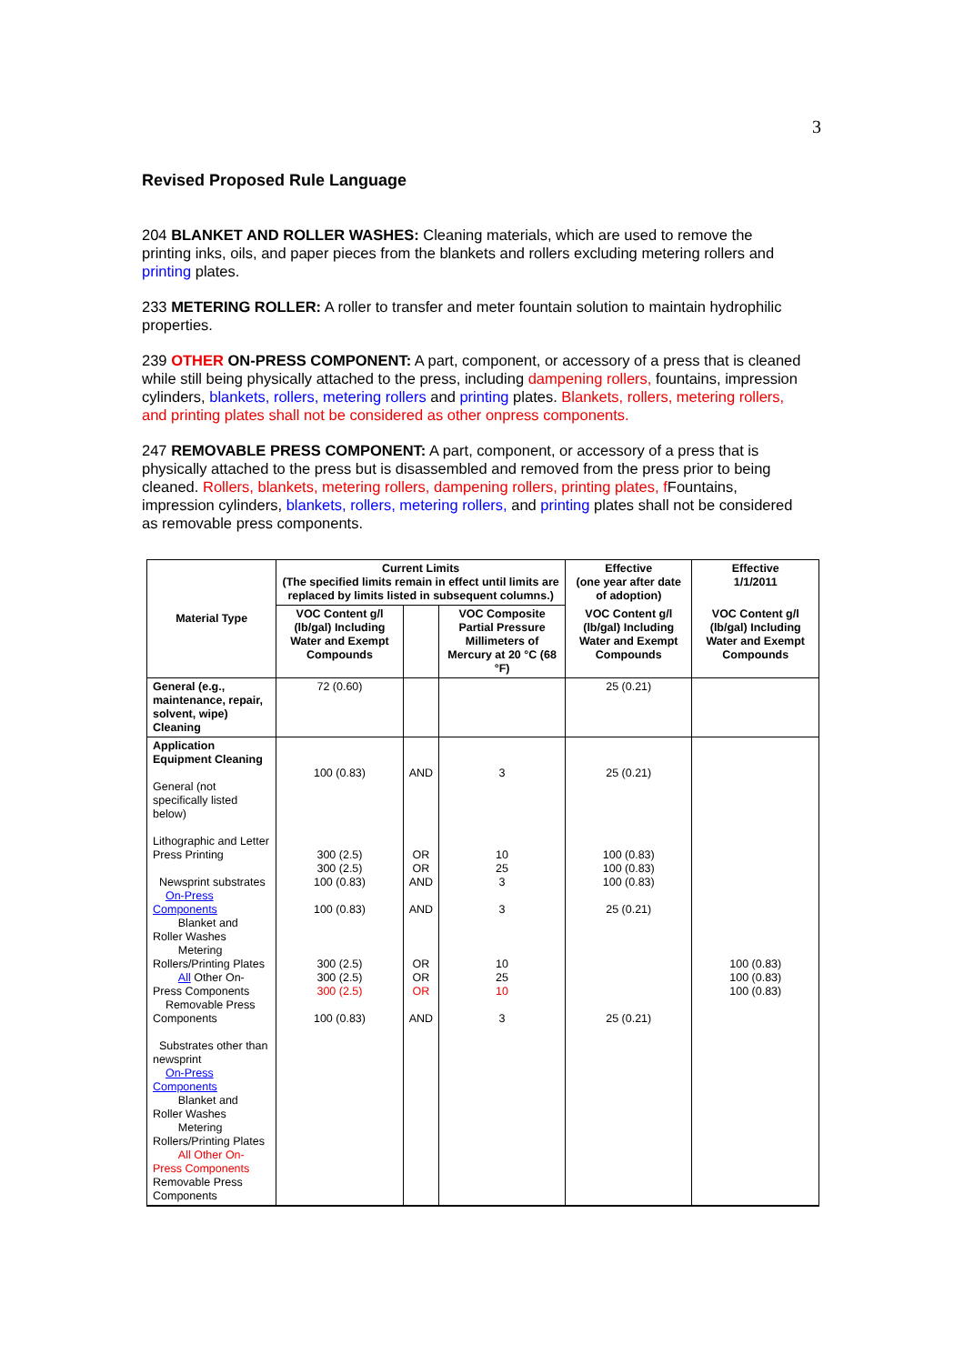3
Revised Proposed Rule Language
204 BLANKET AND ROLLER WASHES: Cleaning materials, which are used to remove the printing inks, oils, and paper pieces from the blankets and rollers excluding metering rollers and printing plates.
233 METERING ROLLER: A roller to transfer and meter fountain solution to maintain hydrophilic properties.
239 OTHER ON-PRESS COMPONENT: A part, component, or accessory of a press that is cleaned while still being physically attached to the press, including dampening rollers, fountains, impression cylinders, blankets, rollers, metering rollers and printing plates. Blankets, rollers, metering rollers, and printing plates shall not be considered as other onpress components.
247 REMOVABLE PRESS COMPONENT: A part, component, or accessory of a press that is physically attached to the press but is disassembled and removed from the press prior to being cleaned. Rollers, blankets, metering rollers, dampening rollers, printing plates, f Fountains, impression cylinders, blankets, rollers, metering rollers, and printing plates shall not be considered as removable press components.
| Material Type | Current Limits (The specified limits remain in effect until limits are replaced by limits listed in subsequent columns.) | | | Effective (one year after date of adoption) | Effective 1/1/2011 |
| --- | --- | --- | --- | --- | --- |
| | VOC Content g/l (lb/gal) Including Water and Exempt Compounds | | VOC Composite Partial Pressure Millimeters of Mercury at 20 °C (68 °F) | VOC Content g/l (lb/gal) Including Water and Exempt Compounds | VOC Content g/l (lb/gal) Including Water and Exempt Compounds |
| General (e.g., maintenance, repair, solvent, wipe) Cleaning | 72 (0.60) | | | 25 (0.21) | |
| Application Equipment Cleaning General (not specifically listed below) Lithographic and Letter Press Printing Newsprint substrates On-Press Components Blanket and Roller Washes Metering Rollers/Printing Plates All Other On-Press Components Removable Press Components Substrates other than newsprint On-Press Components Blanket and Roller Washes Metering Rollers/Printing Plates All Other On-Press Components Removable Press Components | 100 (0.83) 300 (2.5) 300 (2.5) 100 (0.83) 100 (0.83) 300 (2.5) 300 (2.5) 300 (2.5) 100 (0.83) | AND OR OR AND AND OR OR OR AND | 3 10 25 3 3 10 25 10 3 | 25 (0.21) 100 (0.83) 100 (0.83) 100 (0.83) 25 (0.21) 25 (0.21) | 100 (0.83) 100 (0.83) 100 (0.83) |